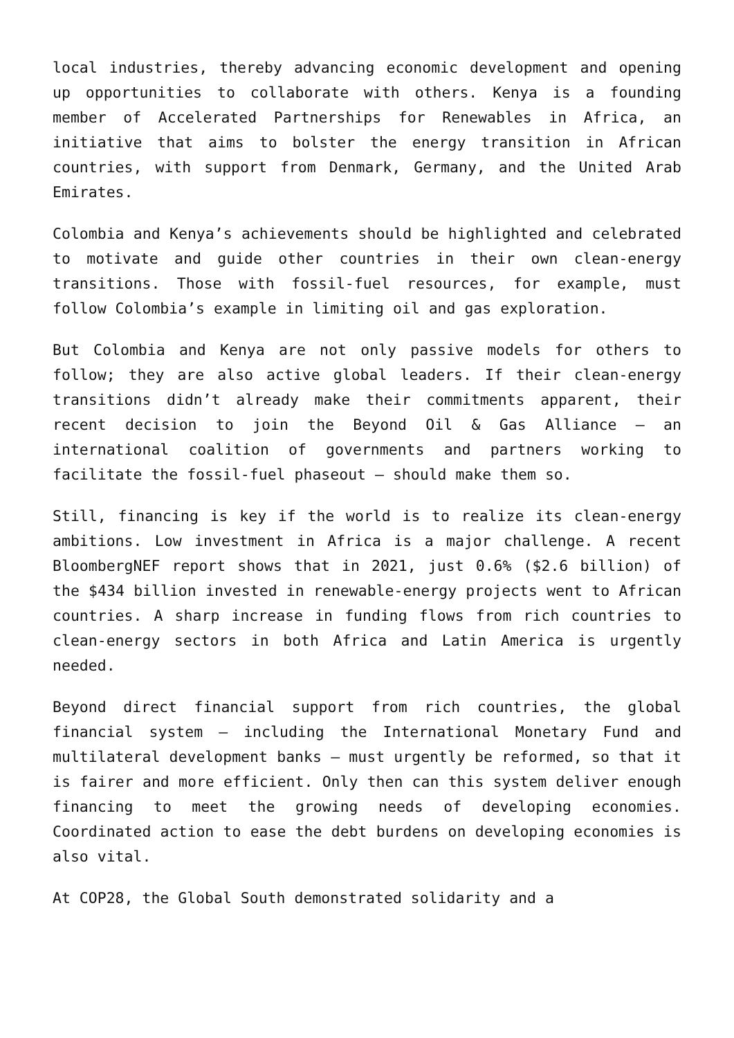local industries, thereby advancing economic development and opening up opportunities to collaborate with others. Kenya is a founding member of Accelerated Partnerships for Renewables in Africa, an initiative that aims to bolster the energy transition in African countries, with support from Denmark, Germany, and the United Arab Emirates.
Colombia and Kenya’s achievements should be highlighted and celebrated to motivate and guide other countries in their own clean-energy transitions. Those with fossil-fuel resources, for example, must follow Colombia’s example in limiting oil and gas exploration.
But Colombia and Kenya are not only passive models for others to follow; they are also active global leaders. If their clean-energy transitions didn’t already make their commitments apparent, their recent decision to join the Beyond Oil & Gas Alliance – an international coalition of governments and partners working to facilitate the fossil-fuel phaseout – should make them so.
Still, financing is key if the world is to realize its clean-energy ambitions. Low investment in Africa is a major challenge. A recent BloombergNEF report shows that in 2021, just 0.6% ($2.6 billion) of the $434 billion invested in renewable-energy projects went to African countries. A sharp increase in funding flows from rich countries to clean-energy sectors in both Africa and Latin America is urgently needed.
Beyond direct financial support from rich countries, the global financial system – including the International Monetary Fund and multilateral development banks – must urgently be reformed, so that it is fairer and more efficient. Only then can this system deliver enough financing to meet the growing needs of developing economies. Coordinated action to ease the debt burdens on developing economies is also vital.
At COP28, the Global South demonstrated solidarity and a